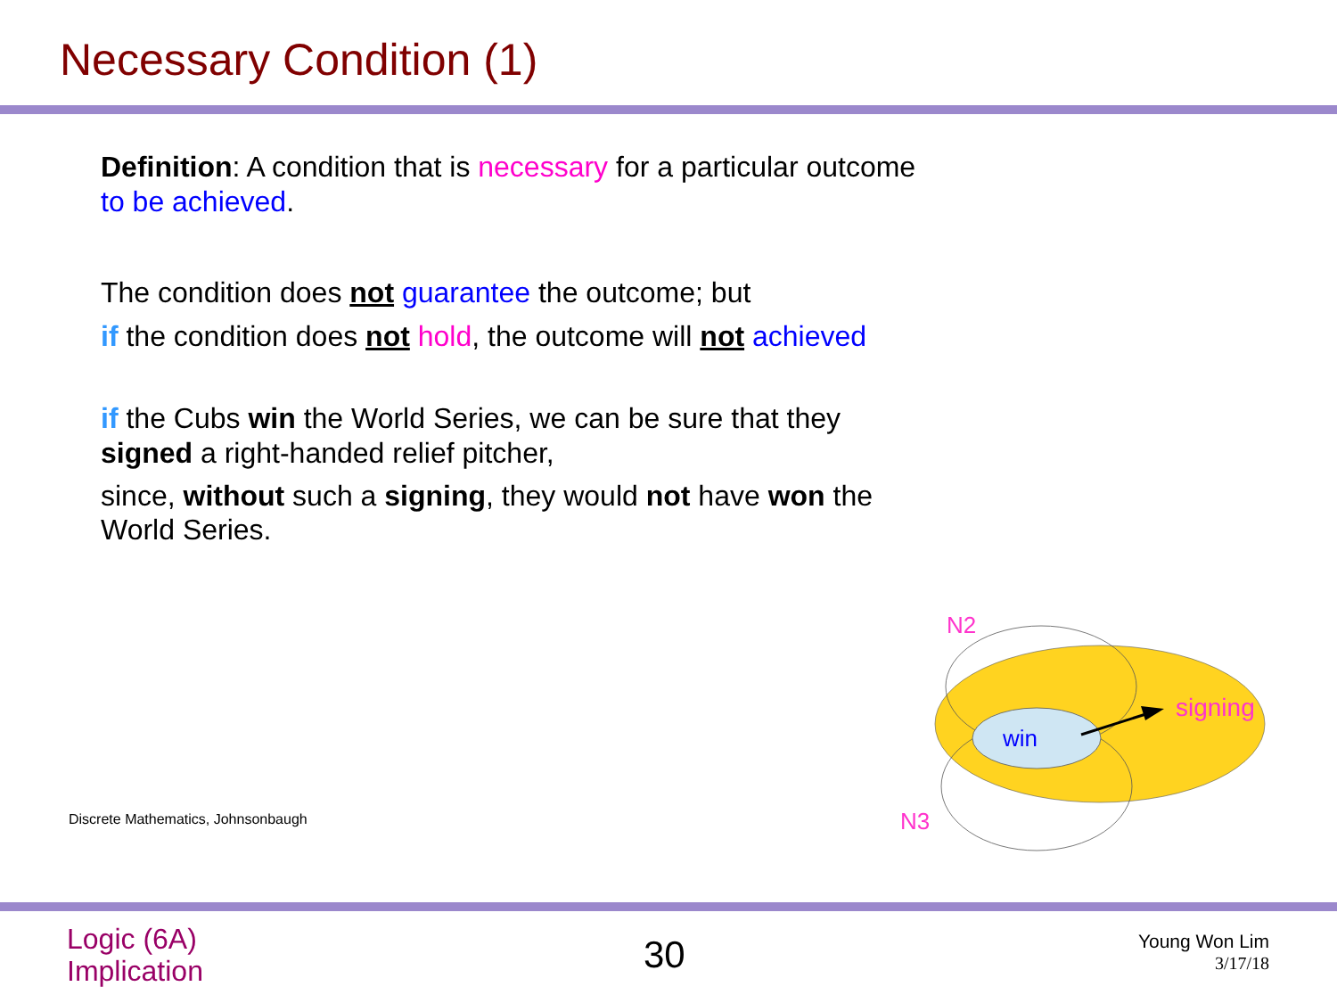Necessary Condition (1)
Definition: A condition that is necessary for a particular outcome to be achieved.
The condition does not guarantee the outcome; but
if the condition does not hold, the outcome will not achieved
if the Cubs win the World Series, we can be sure that they signed a right-handed relief pitcher,
since, without such a signing, they would not have won the World Series.
Discrete Mathematics, Johnsonbaugh
win
signing
N2
N3
Logic (6A)
Implication
30
Young Won Lim
3/17/18